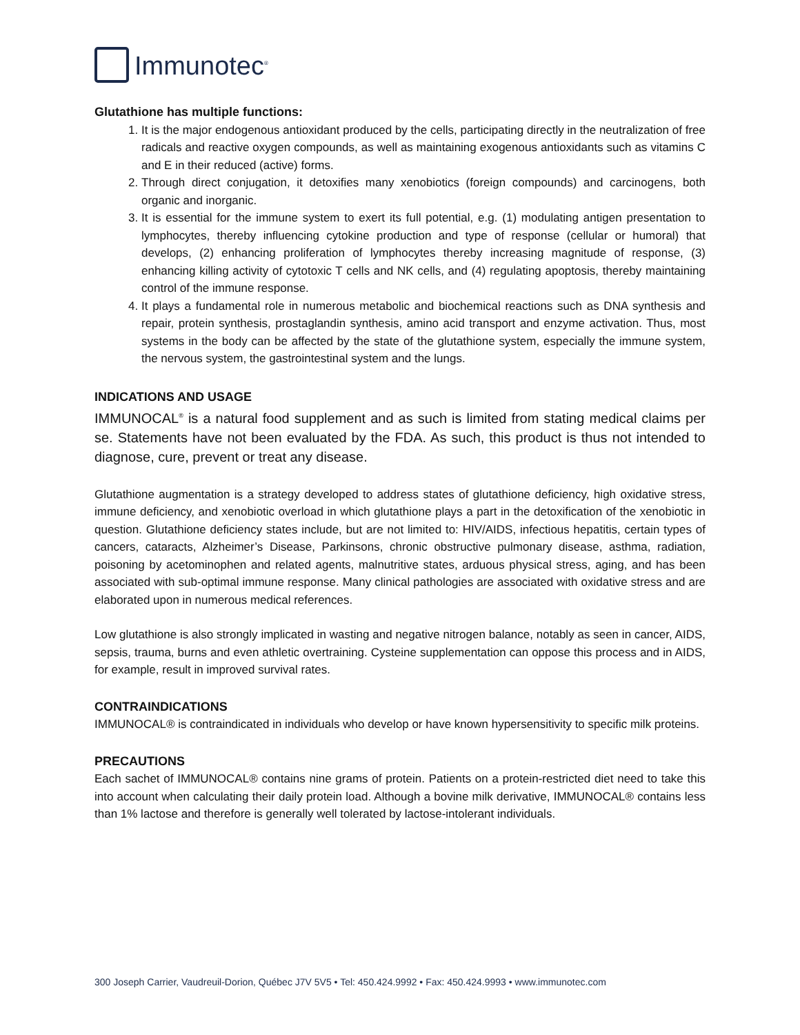Immunotec<sup>®</sup>
Glutathione has multiple functions:
1. It is the major endogenous antioxidant produced by the cells, participating directly in the neutralization of free radicals and reactive oxygen compounds, as well as maintaining exogenous antioxidants such as vitamins C and E in their reduced (active) forms.
2. Through direct conjugation, it detoxifies many xenobiotics (foreign compounds) and carcinogens, both organic and inorganic.
3. It is essential for the immune system to exert its full potential, e.g. (1) modulating antigen presentation to lymphocytes, thereby influencing cytokine production and type of response (cellular or humoral) that develops, (2) enhancing proliferation of lymphocytes thereby increasing magnitude of response, (3) enhancing killing activity of cytotoxic T cells and NK cells, and (4) regulating apoptosis, thereby maintaining control of the immune response.
4. It plays a fundamental role in numerous metabolic and biochemical reactions such as DNA synthesis and repair, protein synthesis, prostaglandin synthesis, amino acid transport and enzyme activation. Thus, most systems in the body can be affected by the state of the glutathione system, especially the immune system, the nervous system, the gastrointestinal system and the lungs.
INDICATIONS AND USAGE
IMMUNOCAL<sup>®</sup> is a natural food supplement and as such is limited from stating medical claims per se. Statements have not been evaluated by the FDA. As such, this product is thus not intended to diagnose, cure, prevent or treat any disease.
Glutathione augmentation is a strategy developed to address states of glutathione deficiency, high oxidative stress, immune deficiency, and xenobiotic overload in which glutathione plays a part in the detoxification of the xenobiotic in question. Glutathione deficiency states include, but are not limited to: HIV/AIDS, infectious hepatitis, certain types of cancers, cataracts, Alzheimer’s Disease, Parkinsons, chronic obstructive pulmonary disease, asthma, radiation, poisoning by acetominophen and related agents, malnutritive states, arduous physical stress, aging, and has been associated with sub-optimal immune response. Many clinical pathologies are associated with oxidative stress and are elaborated upon in numerous medical references.
Low glutathione is also strongly implicated in wasting and negative nitrogen balance, notably as seen in cancer, AIDS, sepsis, trauma, burns and even athletic overtraining. Cysteine supplementation can oppose this process and in AIDS, for example, result in improved survival rates.
CONTRAINDICATIONS
IMMUNOCAL® is contraindicated in individuals who develop or have known hypersensitivity to specific milk proteins.
PRECAUTIONS
Each sachet of IMMUNOCAL® contains nine grams of protein. Patients on a protein-restricted diet need to take this into account when calculating their daily protein load. Although a bovine milk derivative, IMMUNOCAL® contains less than 1% lactose and therefore is generally well tolerated by lactose-intolerant individuals.
300 Joseph Carrier, Vaudreuil-Dorion, Québec J7V 5V5 • Tel: 450.424.9992 • Fax: 450.424.9993 • www.immunotec.com